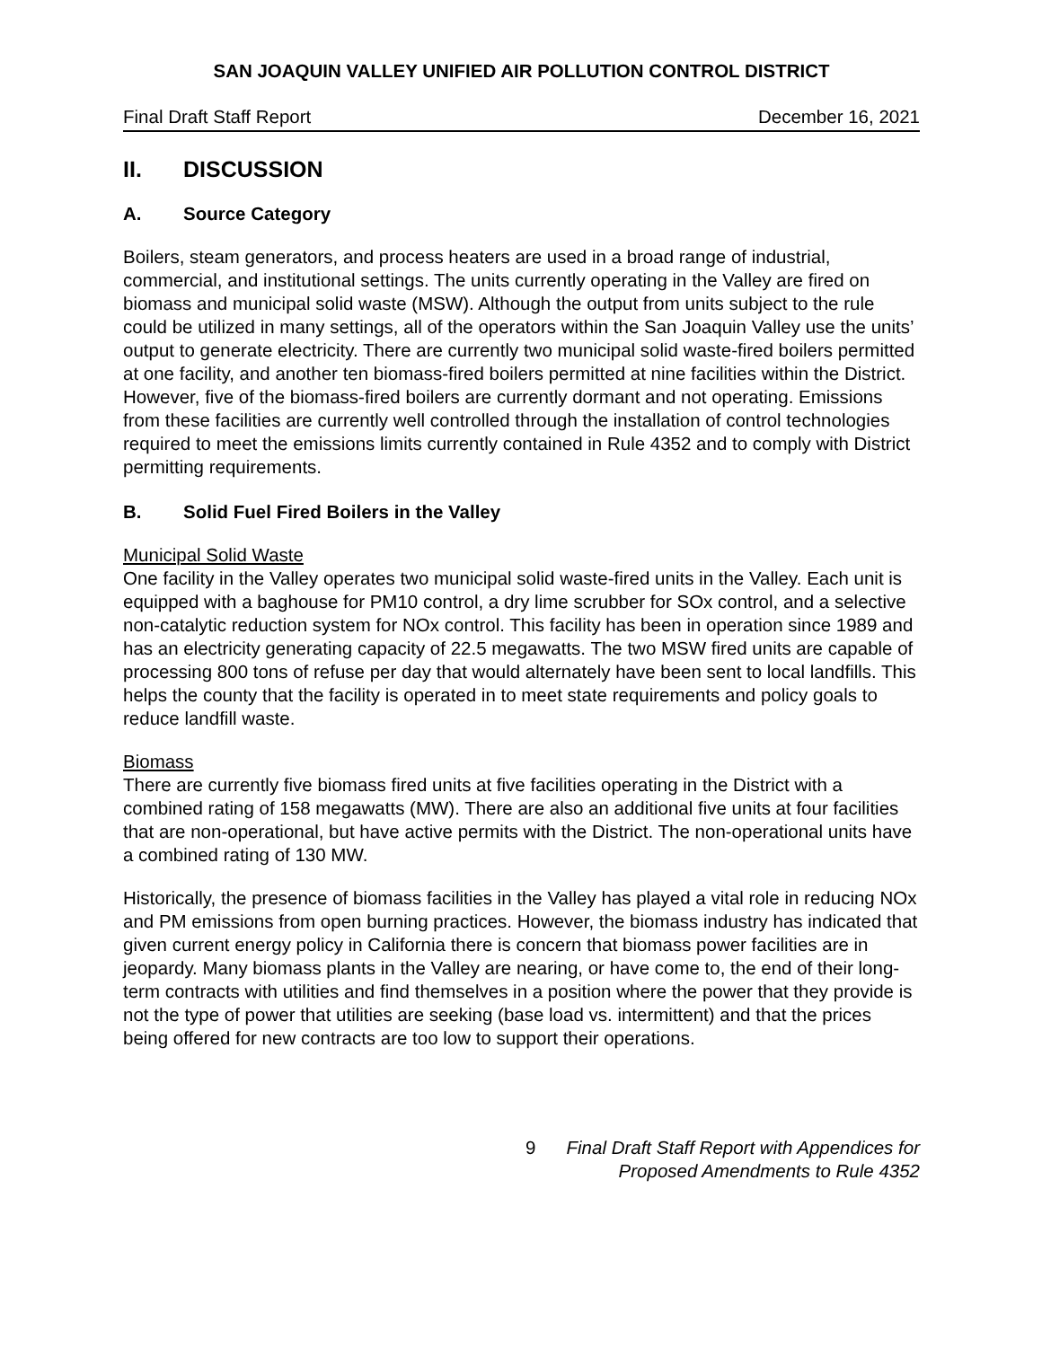SAN JOAQUIN VALLEY UNIFIED AIR POLLUTION CONTROL DISTRICT
Final Draft Staff Report December 16, 2021
II. DISCUSSION
A. Source Category
Boilers, steam generators, and process heaters are used in a broad range of industrial, commercial, and institutional settings. The units currently operating in the Valley are fired on biomass and municipal solid waste (MSW). Although the output from units subject to the rule could be utilized in many settings, all of the operators within the San Joaquin Valley use the units’ output to generate electricity. There are currently two municipal solid waste-fired boilers permitted at one facility, and another ten biomass-fired boilers permitted at nine facilities within the District. However, five of the biomass-fired boilers are currently dormant and not operating. Emissions from these facilities are currently well controlled through the installation of control technologies required to meet the emissions limits currently contained in Rule 4352 and to comply with District permitting requirements.
B. Solid Fuel Fired Boilers in the Valley
Municipal Solid Waste
One facility in the Valley operates two municipal solid waste-fired units in the Valley. Each unit is equipped with a baghouse for PM10 control, a dry lime scrubber for SOx control, and a selective non-catalytic reduction system for NOx control. This facility has been in operation since 1989 and has an electricity generating capacity of 22.5 megawatts. The two MSW fired units are capable of processing 800 tons of refuse per day that would alternately have been sent to local landfills. This helps the county that the facility is operated in to meet state requirements and policy goals to reduce landfill waste.
Biomass
There are currently five biomass fired units at five facilities operating in the District with a combined rating of 158 megawatts (MW). There are also an additional five units at four facilities that are non-operational, but have active permits with the District. The non-operational units have a combined rating of 130 MW.
Historically, the presence of biomass facilities in the Valley has played a vital role in reducing NOx and PM emissions from open burning practices. However, the biomass industry has indicated that given current energy policy in California there is concern that biomass power facilities are in jeopardy. Many biomass plants in the Valley are nearing, or have come to, the end of their long-term contracts with utilities and find themselves in a position where the power that they provide is not the type of power that utilities are seeking (base load vs. intermittent) and that the prices being offered for new contracts are too low to support their operations.
9 Final Draft Staff Report with Appendices for
Proposed Amendments to Rule 4352